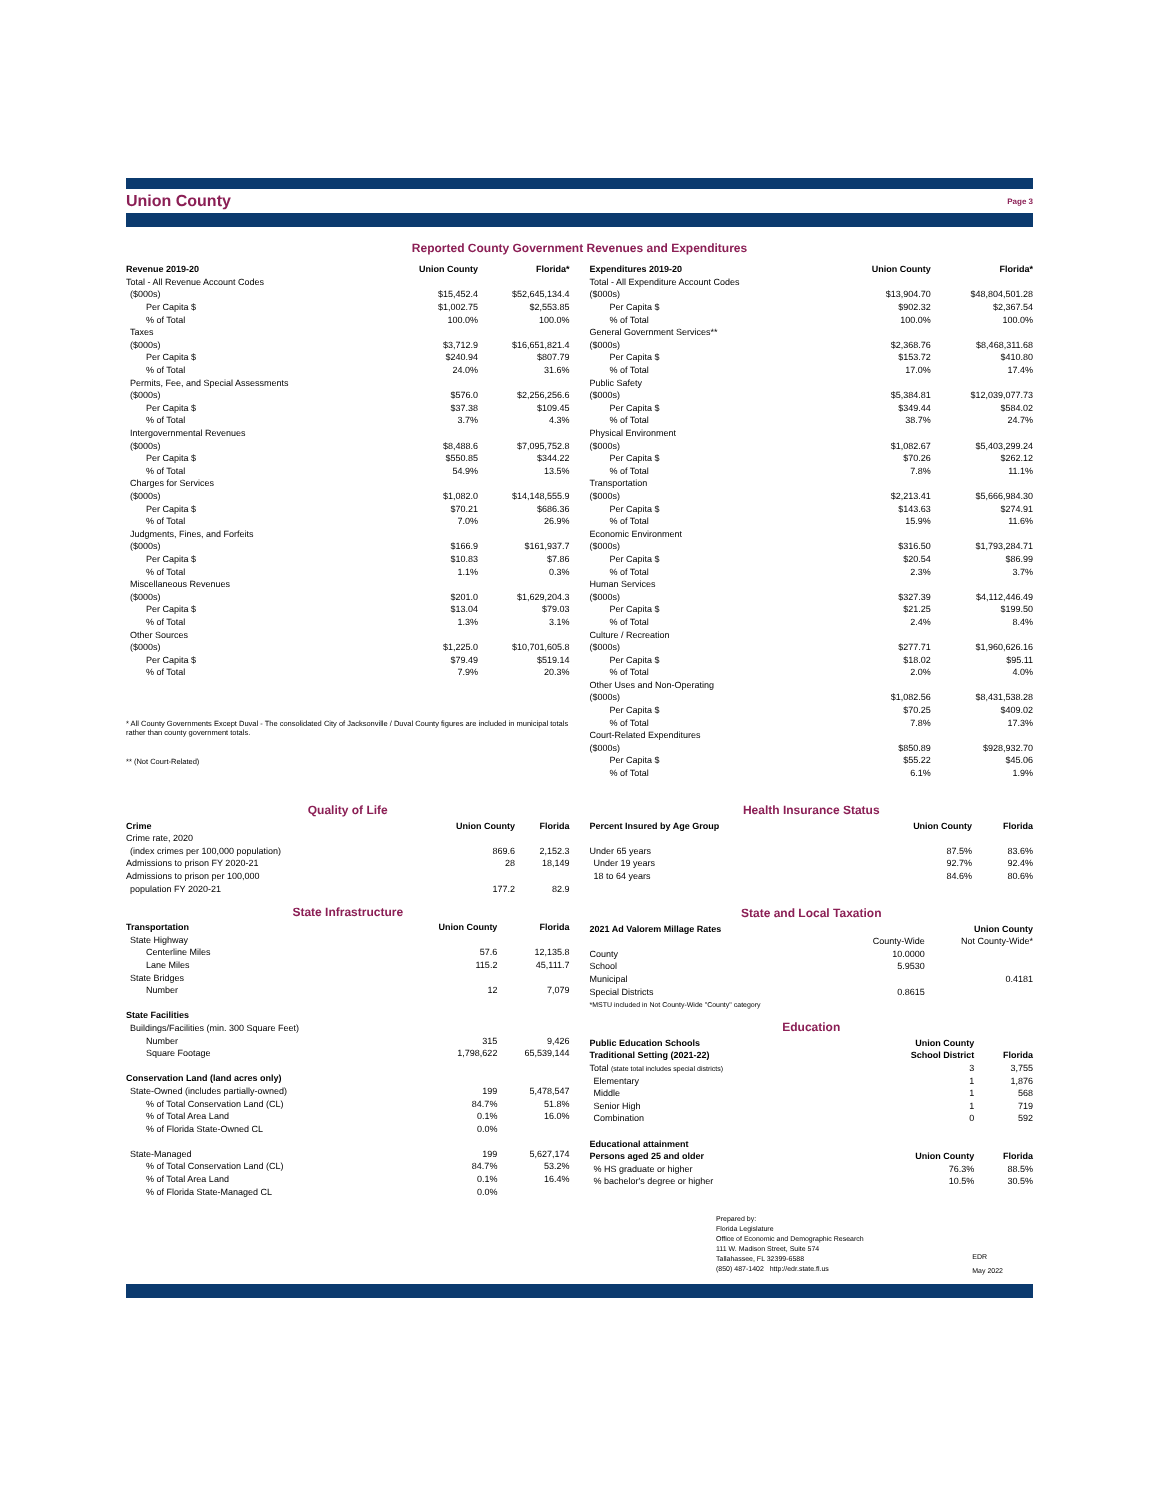Union County Page 3
Reported County Government Revenues and Expenditures
| Revenue 2019-20 | Union County | Florida* |
| --- | --- | --- |
| Total - All Revenue Account Codes | | |
| ($000s) | $15,452.4 | $52,645,134.4 |
| Per Capita $ | $1,002.75 | $2,553.85 |
| % of Total | 100.0% | 100.0% |
| Taxes | | |
| ($000s) | $3,712.9 | $16,651,821.4 |
| Per Capita $ | $240.94 | $807.79 |
| % of Total | 24.0% | 31.6% |
| Permits, Fee, and Special Assessments | | |
| ($000s) | $576.0 | $2,256,256.6 |
| Per Capita $ | $37.38 | $109.45 |
| % of Total | 3.7% | 4.3% |
| Intergovernmental Revenues | | |
| ($000s) | $8,488.6 | $7,095,752.8 |
| Per Capita $ | $550.85 | $344.22 |
| % of Total | 54.9% | 13.5% |
| Charges for Services | | |
| ($000s) | $1,082.0 | $14,148,555.9 |
| Per Capita $ | $70.21 | $686.36 |
| % of Total | 7.0% | 26.9% |
| Judgments, Fines, and Forfeits | | |
| ($000s) | $166.9 | $161,937.7 |
| Per Capita $ | $10.83 | $7.86 |
| % of Total | 1.1% | 0.3% |
| Miscellaneous Revenues | | |
| ($000s) | $201.0 | $1,629,204.3 |
| Per Capita $ | $13.04 | $79.03 |
| % of Total | 1.3% | 3.1% |
| Other Sources | | |
| ($000s) | $1,225.0 | $10,701,605.8 |
| Per Capita $ | $79.49 | $519.14 |
| % of Total | 7.9% | 20.3% |
* All County Governments Except Duval - The consolidated City of Jacksonville / Duval County figures are included in municipal totals rather than county government totals.
** (Not Court-Related)
| Expenditures 2019-20 | Union County | Florida* |
| --- | --- | --- |
| Total - All Expenditure Account Codes | | |
| ($000s) | $13,904.70 | $48,804,501.28 |
| Per Capita $ | $902.32 | $2,367.54 |
| % of Total | 100.0% | 100.0% |
| General Government Services** | | |
| ($000s) | $2,368.76 | $8,468,311.68 |
| Per Capita $ | $153.72 | $410.80 |
| % of Total | 17.0% | 17.4% |
| Public Safety | | |
| ($000s) | $5,384.81 | $12,039,077.73 |
| Per Capita $ | $349.44 | $584.02 |
| % of Total | 38.7% | 24.7% |
| Physical Environment | | |
| ($000s) | $1,082.67 | $5,403,299.24 |
| Per Capita $ | $70.26 | $262.12 |
| % of Total | 7.8% | 11.1% |
| Transportation | | |
| ($000s) | $2,213.41 | $5,666,984.30 |
| Per Capita $ | $143.63 | $274.91 |
| % of Total | 15.9% | 11.6% |
| Economic Environment | | |
| ($000s) | $316.50 | $1,793,284.71 |
| Per Capita $ | $20.54 | $86.99 |
| % of Total | 2.3% | 3.7% |
| Human Services | | |
| ($000s) | $327.39 | $4,112,446.49 |
| Per Capita $ | $21.25 | $199.50 |
| % of Total | 2.4% | 8.4% |
| Culture / Recreation | | |
| ($000s) | $277.71 | $1,960,626.16 |
| Per Capita $ | $18.02 | $95.11 |
| % of Total | 2.0% | 4.0% |
| Other Uses and Non-Operating | | |
| ($000s) | $1,082.56 | $8,431,538.28 |
| Per Capita $ | $70.25 | $409.02 |
| % of Total | 7.8% | 17.3% |
| Court-Related Expenditures | | |
| ($000s) | $850.89 | $928,932.70 |
| Per Capita $ | $55.22 | $45.06 |
| % of Total | 6.1% | 1.9% |
Quality of Life
| Crime | Union County | Florida |
| --- | --- | --- |
| Crime rate, 2020 | | |
| (index crimes per 100,000 population) | 869.6 | 2,152.3 |
| Admissions to prison FY 2020-21 | 28 | 18,149 |
| Admissions to prison per 100,000 | | |
| population FY 2020-21 | 177.2 | 82.9 |
State Infrastructure
| Transportation | Union County | Florida |
| --- | --- | --- |
| State Highway | | |
| Centerline Miles | 57.6 | 12,135.8 |
| Lane Miles | 115.2 | 45,111.7 |
| State Bridges | | |
| Number | 12 | 7,079 |
| State Facilities | | |
| Buildings/Facilities (min. 300 Square Feet) | | |
| Number | 315 | 9,426 |
| Square Footage | 1,798,622 | 65,539,144 |
| Conservation Land (land acres only) | | |
| State-Owned (includes partially-owned) | 199 | 5,478,547 |
| % of Total Conservation Land (CL) | 84.7% | 51.8% |
| % of Total Area Land | 0.1% | 16.0% |
| % of Florida State-Owned CL | 0.0% | |
| State-Managed | 199 | 5,627,174 |
| % of Total Conservation Land (CL) | 84.7% | 53.2% |
| % of Total Area Land | 0.1% | 16.4% |
| % of Florida State-Managed CL | 0.0% | |
Health Insurance Status
| Percent Insured by Age Group | Union County | Florida |
| --- | --- | --- |
| Under 65 years | 87.5% | 83.6% |
| Under 19 years | 92.7% | 92.4% |
| 18 to 64 years | 84.6% | 80.6% |
State and Local Taxation
| 2021 Ad Valorem Millage Rates | | Union County |
| --- | --- | --- |
| | County-Wide | Not County-Wide* |
| County | 10.0000 | |
| School | 5.9530 | |
| Municipal | | 0.4181 |
| Special Districts | 0.8615 | |
| *MSTU included in Not County-Wide "County" category | | |
Education
| Public Education Schools | Union County | |
| --- | --- | --- |
| Traditional Setting (2021-22) | School District | Florida |
| Total (state total includes special districts) | 3 | 3,755 |
| Elementary | 1 | 1,876 |
| Middle | 1 | 568 |
| Senior High | 1 | 719 |
| Combination | 0 | 592 |
| Educational attainment | | |
| Persons aged 25 and older | Union County | Florida |
| % HS graduate or higher | 76.3% | 88.5% |
| % bachelor's degree or higher | 10.5% | 30.5% |
Prepared by:
Florida Legislature
Office of Economic and Demographic Research
111 W. Madison Street, Suite 574
Tallahassee, FL 32399-6588
(850) 487-1402 http://edr.state.fl.us
EDR
May 2022